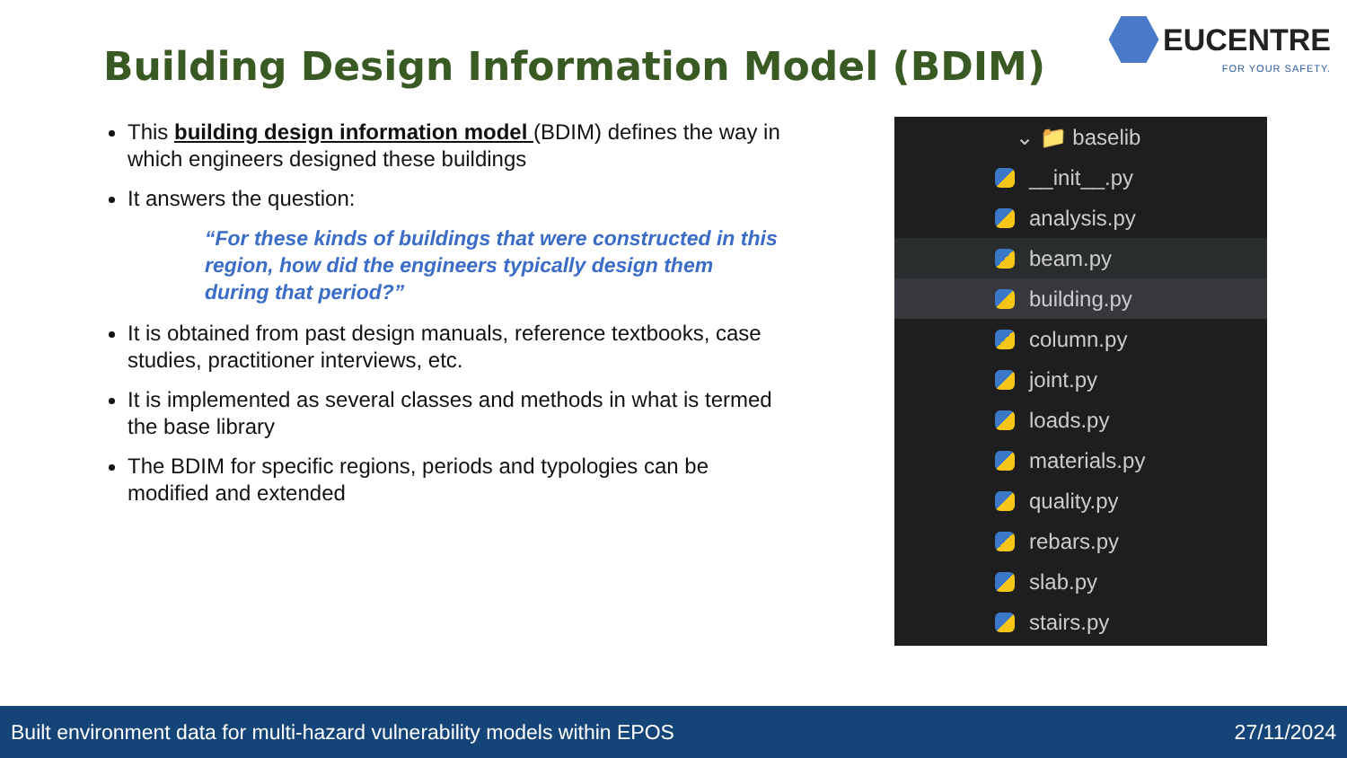Building Design Information Model (BDIM)
EUCENTRE
FOR YOUR SAFETY.
This building design information model (BDIM) defines the way in which engineers designed these buildings
It answers the question:
“For these kinds of buildings that were constructed in this region, how did the engineers typically design them during that period?”
It is obtained from past design manuals, reference textbooks, case studies, practitioner interviews, etc.
It is implemented as several classes and methods in what is termed the base library
The BDIM for specific regions, periods and typologies can be modified and extended
⌄ 📁 baselib
__init__.py
analysis.py
beam.py
building.py
column.py
joint.py
loads.py
materials.py
quality.py
rebars.py
slab.py
stairs.py
Built environment data for multi-hazard vulnerability models within EPOS 27/11/2024